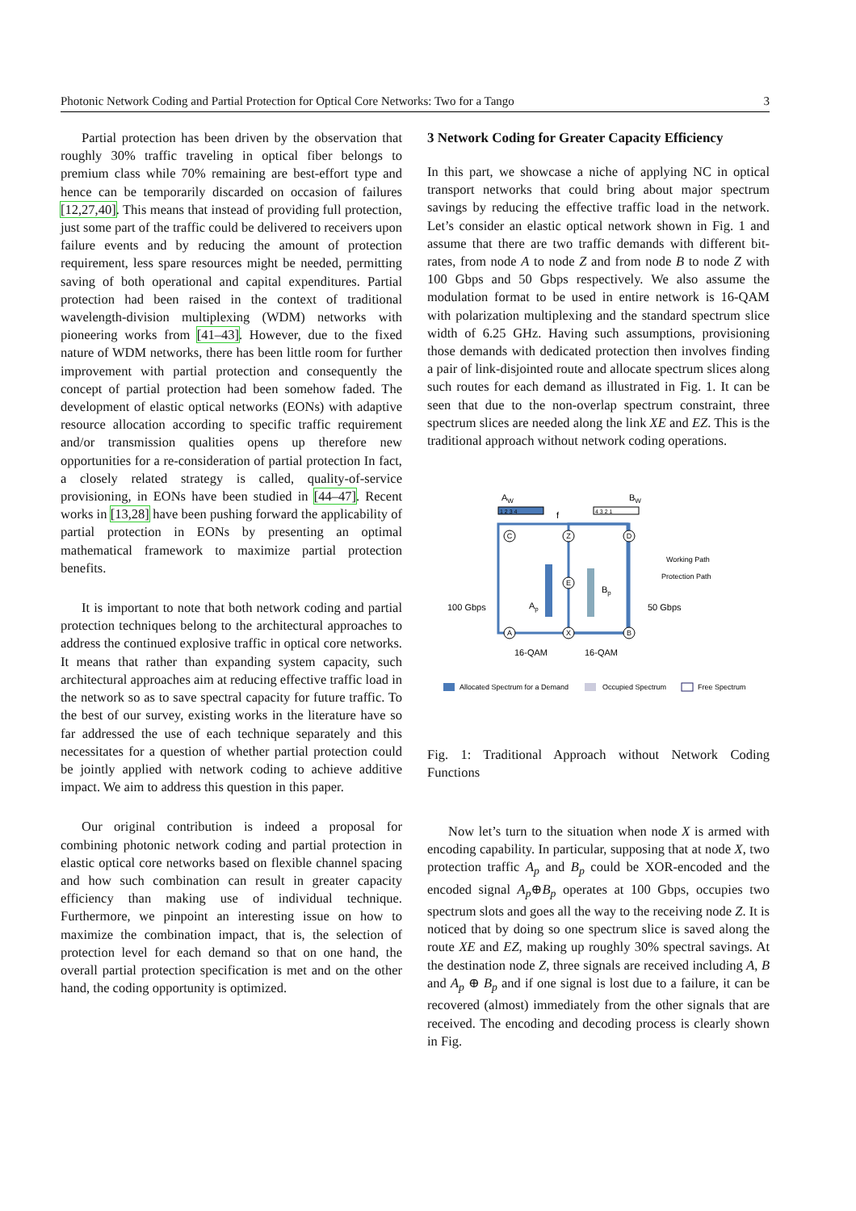Photonic Network Coding and Partial Protection for Optical Core Networks: Two for a Tango 3
Partial protection has been driven by the observation that roughly 30% traffic traveling in optical fiber belongs to premium class while 70% remaining are best-effort type and hence can be temporarily discarded on occasion of failures [12,27,40]. This means that instead of providing full protection, just some part of the traffic could be delivered to receivers upon failure events and by reducing the amount of protection requirement, less spare resources might be needed, permitting saving of both operational and capital expenditures. Partial protection had been raised in the context of traditional wavelength-division multiplexing (WDM) networks with pioneering works from [41–43]. However, due to the fixed nature of WDM networks, there has been little room for further improvement with partial protection and consequently the concept of partial protection had been somehow faded. The development of elastic optical networks (EONs) with adaptive resource allocation according to specific traffic requirement and/or transmission qualities opens up therefore new opportunities for a re-consideration of partial protection In fact, a closely related strategy is called, quality-of-service provisioning, in EONs have been studied in [44–47]. Recent works in [13,28] have been pushing forward the applicability of partial protection in EONs by presenting an optimal mathematical framework to maximize partial protection benefits.
It is important to note that both network coding and partial protection techniques belong to the architectural approaches to address the continued explosive traffic in optical core networks. It means that rather than expanding system capacity, such architectural approaches aim at reducing effective traffic load in the network so as to save spectral capacity for future traffic. To the best of our survey, existing works in the literature have so far addressed the use of each technique separately and this necessitates for a question of whether partial protection could be jointly applied with network coding to achieve additive impact. We aim to address this question in this paper.
Our original contribution is indeed a proposal for combining photonic network coding and partial protection in elastic optical core networks based on flexible channel spacing and how such combination can result in greater capacity efficiency than making use of individual technique. Furthermore, we pinpoint an interesting issue on how to maximize the combination impact, that is, the selection of protection level for each demand so that on one hand, the overall partial protection specification is met and on the other hand, the coding opportunity is optimized.
3 Network Coding for Greater Capacity Efficiency
In this part, we showcase a niche of applying NC in optical transport networks that could bring about major spectrum savings by reducing the effective traffic load in the network. Let’s consider an elastic optical network shown in Fig. 1 and assume that there are two traffic demands with different bit-rates, from node A to node Z and from node B to node Z with 100 Gbps and 50 Gbps respectively. We also assume the modulation format to be used in entire network is 16-QAM with polarization multiplexing and the standard spectrum slice width of 6.25 GHz. Having such assumptions, provisioning those demands with dedicated protection then involves finding a pair of link-disjointed route and allocate spectrum slices along such routes for each demand as illustrated in Fig. 1. It can be seen that due to the non-overlap spectrum constraint, three spectrum slices are needed along the link XE and EZ. This is the traditional approach without network coding operations.
AW
BW
1 2 3 4
4 3 2 1
f
C
Z
D
E
A
X
B
Ap
Bp
100 Gbps
50 Gbps
16-QAM
16-QAM
Working Path
Protection Path
Allocated Spectrum for a Demand
Occupied Spectrum
Free Spectrum
Fig. 1: Traditional Approach without Network Coding Functions
Now let’s turn to the situation when node X is armed with encoding capability. In particular, supposing that at node X, two protection traffic A<sub>p</sub> and B<sub>p</sub> could be XOR-encoded and the encoded signal A<sub>p</sub>⊕B<sub>p</sub> operates at 100 Gbps, occupies two spectrum slots and goes all the way to the receiving node Z. It is noticed that by doing so one spectrum slice is saved along the route XE and EZ, making up roughly 30% spectral savings. At the destination node Z, three signals are received including A, B and A<sub>p</sub> ⊕ B<sub>p</sub> and if one signal is lost due to a failure, it can be recovered (almost) immediately from the other signals that are received. The encoding and decoding process is clearly shown in Fig.